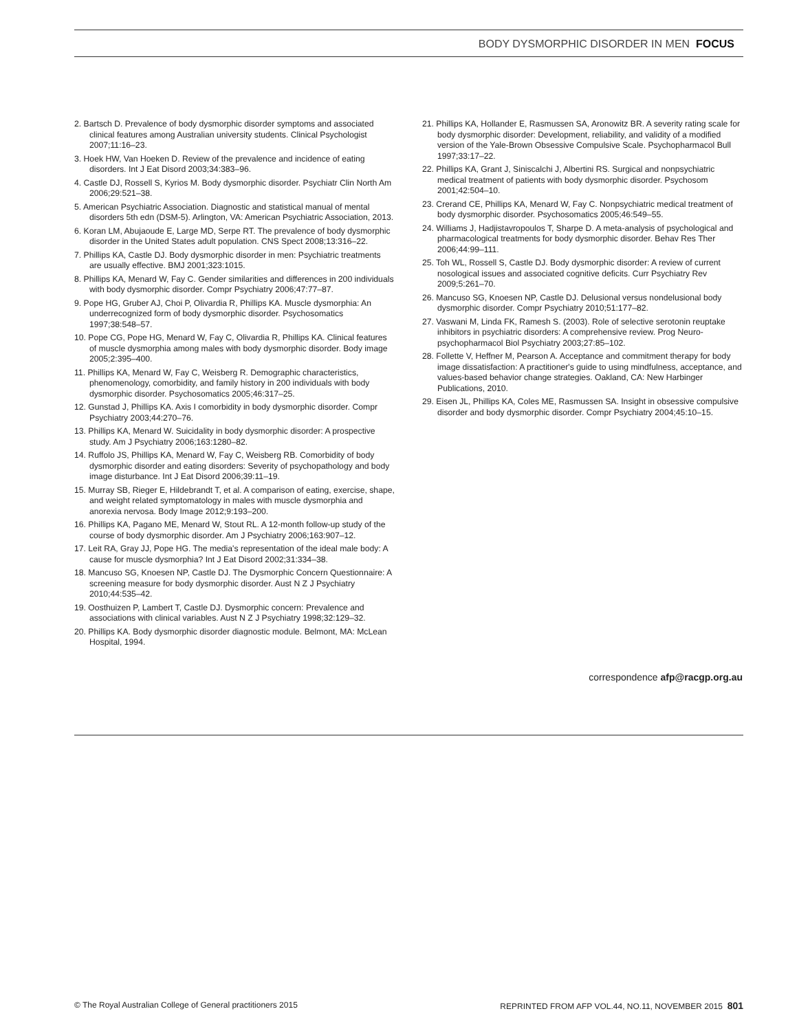BODY DYSMORPHIC DISORDER IN MEN FOCUS
2. Bartsch D. Prevalence of body dysmorphic disorder symptoms and associated clinical features among Australian university students. Clinical Psychologist 2007;11:16–23.
3. Hoek HW, Van Hoeken D. Review of the prevalence and incidence of eating disorders. Int J Eat Disord 2003;34:383–96.
4. Castle DJ, Rossell S, Kyrios M. Body dysmorphic disorder. Psychiatr Clin North Am 2006;29:521–38.
5. American Psychiatric Association. Diagnostic and statistical manual of mental disorders 5th edn (DSM-5). Arlington, VA: American Psychiatric Association, 2013.
6. Koran LM, Abujaoude E, Large MD, Serpe RT. The prevalence of body dysmorphic disorder in the United States adult population. CNS Spect 2008;13:316–22.
7. Phillips KA, Castle DJ. Body dysmorphic disorder in men: Psychiatric treatments are usually effective. BMJ 2001;323:1015.
8. Phillips KA, Menard W, Fay C. Gender similarities and differences in 200 individuals with body dysmorphic disorder. Compr Psychiatry 2006;47:77–87.
9. Pope HG, Gruber AJ, Choi P, Olivardia R, Phillips KA. Muscle dysmorphia: An underrecognized form of body dysmorphic disorder. Psychosomatics 1997;38:548–57.
10. Pope CG, Pope HG, Menard W, Fay C, Olivardia R, Phillips KA. Clinical features of muscle dysmorphia among males with body dysmorphic disorder. Body image 2005;2:395–400.
11. Phillips KA, Menard W, Fay C, Weisberg R. Demographic characteristics, phenomenology, comorbidity, and family history in 200 individuals with body dysmorphic disorder. Psychosomatics 2005;46:317–25.
12. Gunstad J, Phillips KA. Axis I comorbidity in body dysmorphic disorder. Compr Psychiatry 2003;44:270–76.
13. Phillips KA, Menard W. Suicidality in body dysmorphic disorder: A prospective study. Am J Psychiatry 2006;163:1280–82.
14. Ruffolo JS, Phillips KA, Menard W, Fay C, Weisberg RB. Comorbidity of body dysmorphic disorder and eating disorders: Severity of psychopathology and body image disturbance. Int J Eat Disord 2006;39:11–19.
15. Murray SB, Rieger E, Hildebrandt T, et al. A comparison of eating, exercise, shape, and weight related symptomatology in males with muscle dysmorphia and anorexia nervosa. Body Image 2012;9:193–200.
16. Phillips KA, Pagano ME, Menard W, Stout RL. A 12-month follow-up study of the course of body dysmorphic disorder. Am J Psychiatry 2006;163:907–12.
17. Leit RA, Gray JJ, Pope HG. The media's representation of the ideal male body: A cause for muscle dysmorphia? Int J Eat Disord 2002;31:334–38.
18. Mancuso SG, Knoesen NP, Castle DJ. The Dysmorphic Concern Questionnaire: A screening measure for body dysmorphic disorder. Aust N Z J Psychiatry 2010;44:535–42.
19. Oosthuizen P, Lambert T, Castle DJ. Dysmorphic concern: Prevalence and associations with clinical variables. Aust N Z J Psychiatry 1998;32:129–32.
20. Phillips KA. Body dysmorphic disorder diagnostic module. Belmont, MA: McLean Hospital, 1994.
21. Phillips KA, Hollander E, Rasmussen SA, Aronowitz BR. A severity rating scale for body dysmorphic disorder: Development, reliability, and validity of a modified version of the Yale-Brown Obsessive Compulsive Scale. Psychopharmacol Bull 1997;33:17–22.
22. Phillips KA, Grant J, Siniscalchi J, Albertini RS. Surgical and nonpsychiatric medical treatment of patients with body dysmorphic disorder. Psychosom 2001;42:504–10.
23. Crerand CE, Phillips KA, Menard W, Fay C. Nonpsychiatric medical treatment of body dysmorphic disorder. Psychosomatics 2005;46:549–55.
24. Williams J, Hadjistavropoulos T, Sharpe D. A meta-analysis of psychological and pharmacological treatments for body dysmorphic disorder. Behav Res Ther 2006;44:99–111.
25. Toh WL, Rossell S, Castle DJ. Body dysmorphic disorder: A review of current nosological issues and associated cognitive deficits. Curr Psychiatry Rev 2009;5:261–70.
26. Mancuso SG, Knoesen NP, Castle DJ. Delusional versus nondelusional body dysmorphic disorder. Compr Psychiatry 2010;51:177–82.
27. Vaswani M, Linda FK, Ramesh S. (2003). Role of selective serotonin reuptake inhibitors in psychiatric disorders: A comprehensive review. Prog Neuro-psychopharmacol Biol Psychiatry 2003;27:85–102.
28. Follette V, Heffner M, Pearson A. Acceptance and commitment therapy for body image dissatisfaction: A practitioner's guide to using mindfulness, acceptance, and values-based behavior change strategies. Oakland, CA: New Harbinger Publications, 2010.
29. Eisen JL, Phillips KA, Coles ME, Rasmussen SA. Insight in obsessive compulsive disorder and body dysmorphic disorder. Compr Psychiatry 2004;45:10–15.
correspondence afp@racgp.org.au
© The Royal Australian College of General practitioners 2015 REPRINTED FROM AFP VOL.44, NO.11, NOVEMBER 2015 801